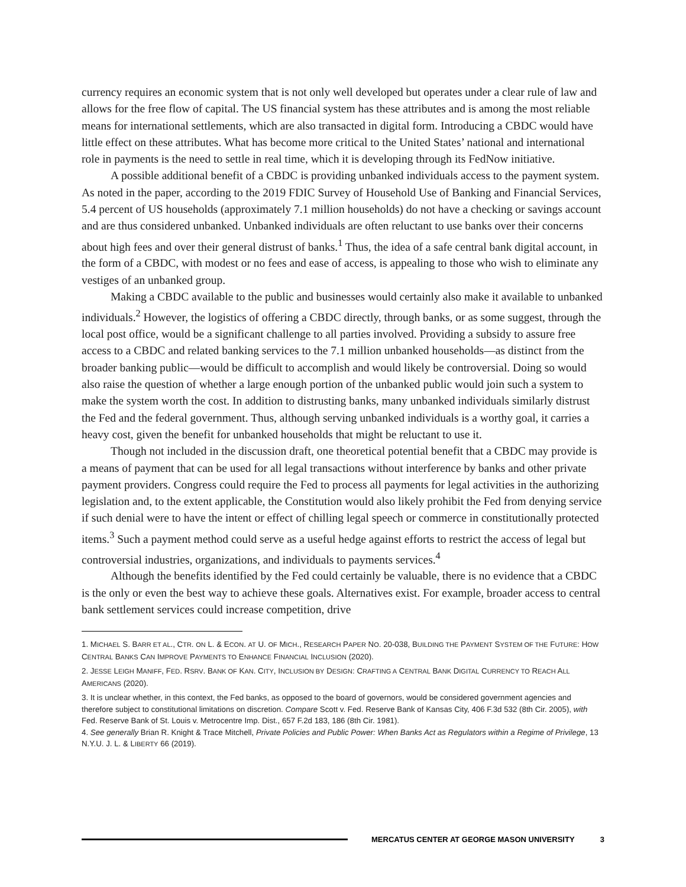currency requires an economic system that is not only well developed but operates under a clear rule of law and allows for the free flow of capital. The US financial system has these attributes and is among the most reliable means for international settlements, which are also transacted in digital form. Introducing a CBDC would have little effect on these attributes. What has become more critical to the United States’ national and international role in payments is the need to settle in real time, which it is developing through its FedNow initiative.
A possible additional benefit of a CBDC is providing unbanked individuals access to the payment system. As noted in the paper, according to the 2019 FDIC Survey of Household Use of Banking and Financial Services, 5.4 percent of US households (approximately 7.1 million households) do not have a checking or savings account and are thus considered unbanked. Unbanked individuals are often reluctant to use banks over their concerns about high fees and over their general distrust of banks.<sup>1</sup> Thus, the idea of a safe central bank digital account, in the form of a CBDC, with modest or no fees and ease of access, is appealing to those who wish to eliminate any vestiges of an unbanked group.
Making a CBDC available to the public and businesses would certainly also make it available to unbanked individuals.<sup>2</sup> However, the logistics of offering a CBDC directly, through banks, or as some suggest, through the local post office, would be a significant challenge to all parties involved. Providing a subsidy to assure free access to a CBDC and related banking services to the 7.1 million unbanked households—as distinct from the broader banking public—would be difficult to accomplish and would likely be controversial. Doing so would also raise the question of whether a large enough portion of the unbanked public would join such a system to make the system worth the cost. In addition to distrusting banks, many unbanked individuals similarly distrust the Fed and the federal government. Thus, although serving unbanked individuals is a worthy goal, it carries a heavy cost, given the benefit for unbanked households that might be reluctant to use it.
Though not included in the discussion draft, one theoretical potential benefit that a CBDC may provide is a means of payment that can be used for all legal transactions without interference by banks and other private payment providers. Congress could require the Fed to process all payments for legal activities in the authorizing legislation and, to the extent applicable, the Constitution would also likely prohibit the Fed from denying service if such denial were to have the intent or effect of chilling legal speech or commerce in constitutionally protected items.<sup>3</sup> Such a payment method could serve as a useful hedge against efforts to restrict the access of legal but controversial industries, organizations, and individuals to payments services.<sup>4</sup>
Although the benefits identified by the Fed could certainly be valuable, there is no evidence that a CBDC is the only or even the best way to achieve these goals. Alternatives exist. For example, broader access to central bank settlement services could increase competition, drive
1. MICHAEL S. BARR ET AL., CTR. ON L. & ECON. AT U. OF MICH., RESEARCH PAPER NO. 20-038, BUILDING THE PAYMENT SYSTEM OF THE FUTURE: HOW CENTRAL BANKS CAN IMPROVE PAYMENTS TO ENHANCE FINANCIAL INCLUSION (2020).
2. JESSE LEIGH MANIFF, FED. RSRV. BANK OF KAN. CITY, INCLUSION BY DESIGN: CRAFTING A CENTRAL BANK DIGITAL CURRENCY TO REACH ALL AMERICANS (2020).
3. It is unclear whether, in this context, the Fed banks, as opposed to the board of governors, would be considered government agencies and therefore subject to constitutional limitations on discretion. Compare Scott v. Fed. Reserve Bank of Kansas City, 406 F.3d 532 (8th Cir. 2005), with Fed. Reserve Bank of St. Louis v. Metrocentre Imp. Dist., 657 F.2d 183, 186 (8th Cir. 1981).
4. See generally Brian R. Knight & Trace Mitchell, Private Policies and Public Power: When Banks Act as Regulators within a Regime of Privilege, 13 N.Y.U. J. L. & LIBERTY 66 (2019).
MERCATUS CENTER AT GEORGE MASON UNIVERSITY 3